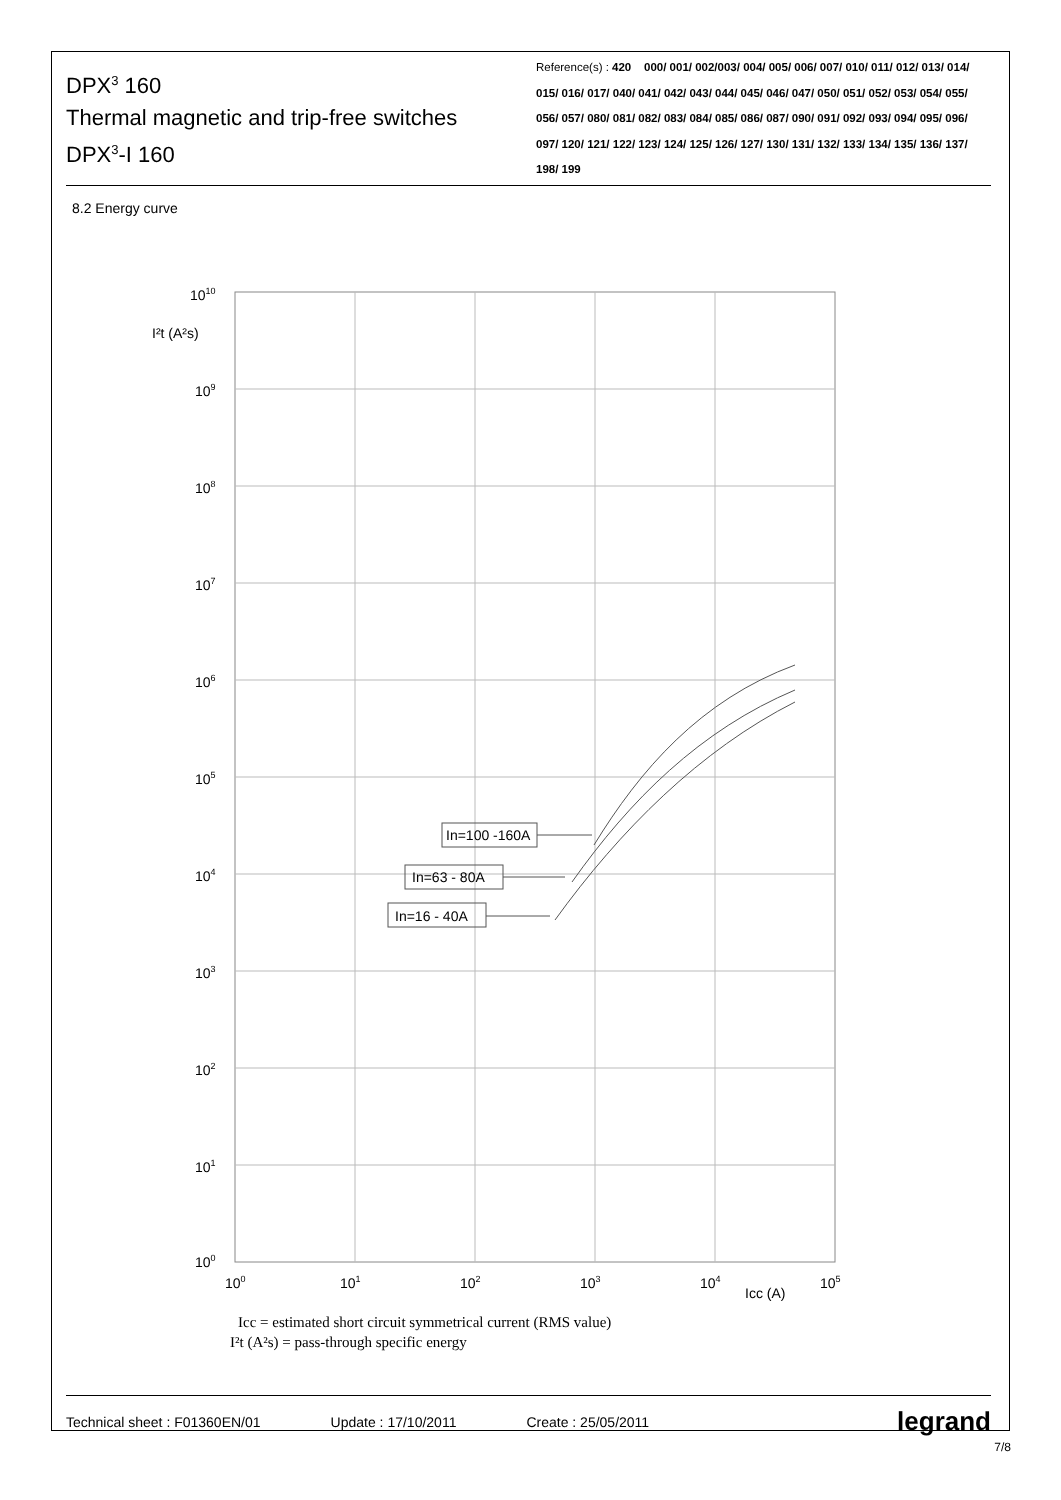DPX<sup>3</sup> 160
Thermal magnetic and trip-free switches
DPX<sup>3</sup>-I 160
Reference(s) : 420 000/ 001/ 002/003/ 004/ 005/ 006/ 007/ 010/ 011/ 012/ 013/ 014/ 015/ 016/ 017/ 040/ 041/ 042/ 043/ 044/ 045/ 046/ 047/ 050/ 051/ 052/ 053/ 054/ 055/ 056/ 057/ 080/ 081/ 082/ 083/ 084/ 085/ 086/ 087/ 090/ 091/ 092/ 093/ 094/ 095/ 096/ 097/ 120/ 121/ 122/ 123/ 124/ 125/ 126/ 127/ 130/ 131/ 132/ 133/ 134/ 135/ 136/ 137/ 198/ 199
8.2 Energy curve
In=100 -160A
In=63 - 80A
In=16 - 40A
1010
I²t (A²s)
109
108
107
106
105
104
103
102
101
100
100
101
102
103
104
Icc (A)
105
Icc = estimated short circuit symmetrical current (RMS value)
I²t (A²s) = pass-through specific energy
Technical sheet : F01360EN/01 Update : 17/10/2011 Create : 25/05/2011
legrand
7/8